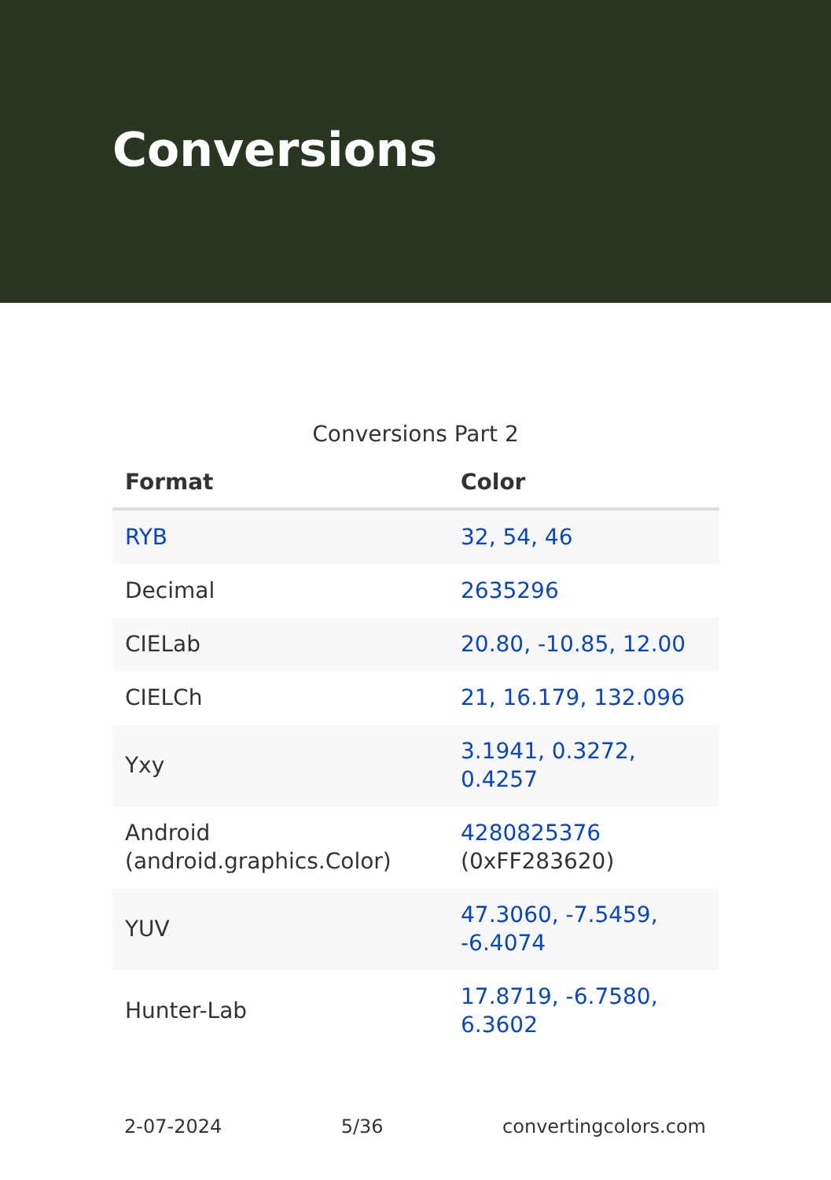Conversions
Conversions Part 2
| Format | Color |
| --- | --- |
| RYB | 32, 54, 46 |
| Decimal | 2635296 |
| CIELab | 20.80, -10.85, 12.00 |
| CIELCh | 21, 16.179, 132.096 |
| Yxy | 3.1941, 0.3272, 0.4257 |
| Android (android.graphics.Color) | 4280825376 (0xFF283620) |
| YUV | 47.3060, -7.5459, -6.4074 |
| Hunter-Lab | 17.8719, -6.7580, 6.3602 |
2-07-2024 5/36 convertingcolors.com